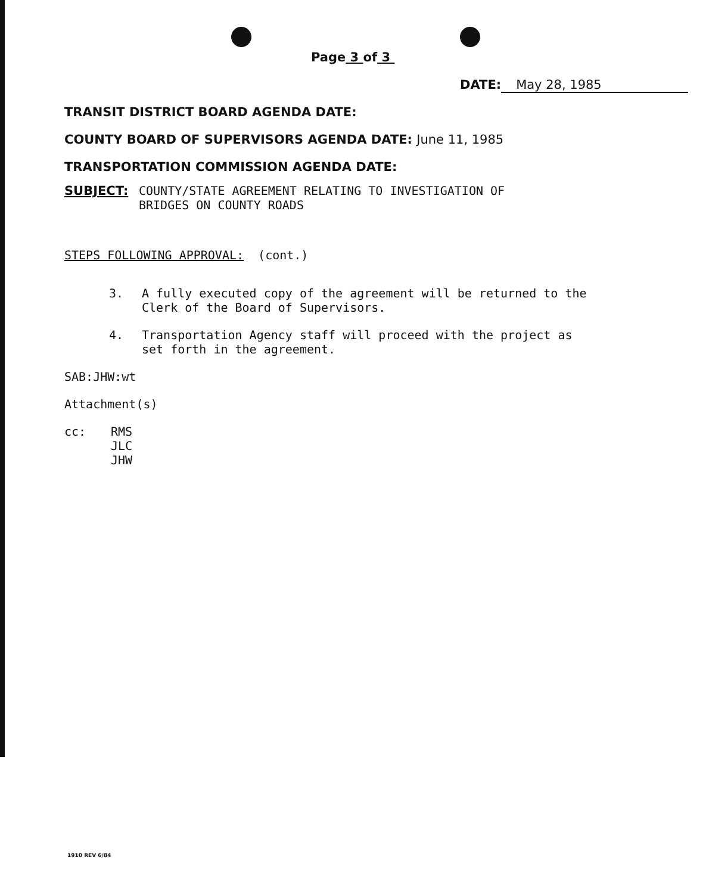Page 3 of 3
DATE: May 28, 1985
TRANSIT DISTRICT BOARD AGENDA DATE:
COUNTY BOARD OF SUPERVISORS AGENDA DATE: June 11, 1985
TRANSPORTATION COMMISSION AGENDA DATE:
SUBJECT: COUNTY/STATE AGREEMENT RELATING TO INVESTIGATION OF
BRIDGES ON COUNTY ROADS
STEPS FOLLOWING APPROVAL: (cont.)
3. A fully executed copy of the agreement will be returned to the
Clerk of the Board of Supervisors.
4. Transportation Agency staff will proceed with the project as
set forth in the agreement.
SAB:JHW:wt
Attachment(s)
cc: RMS
JLC
JHW
1910 REV 6/84